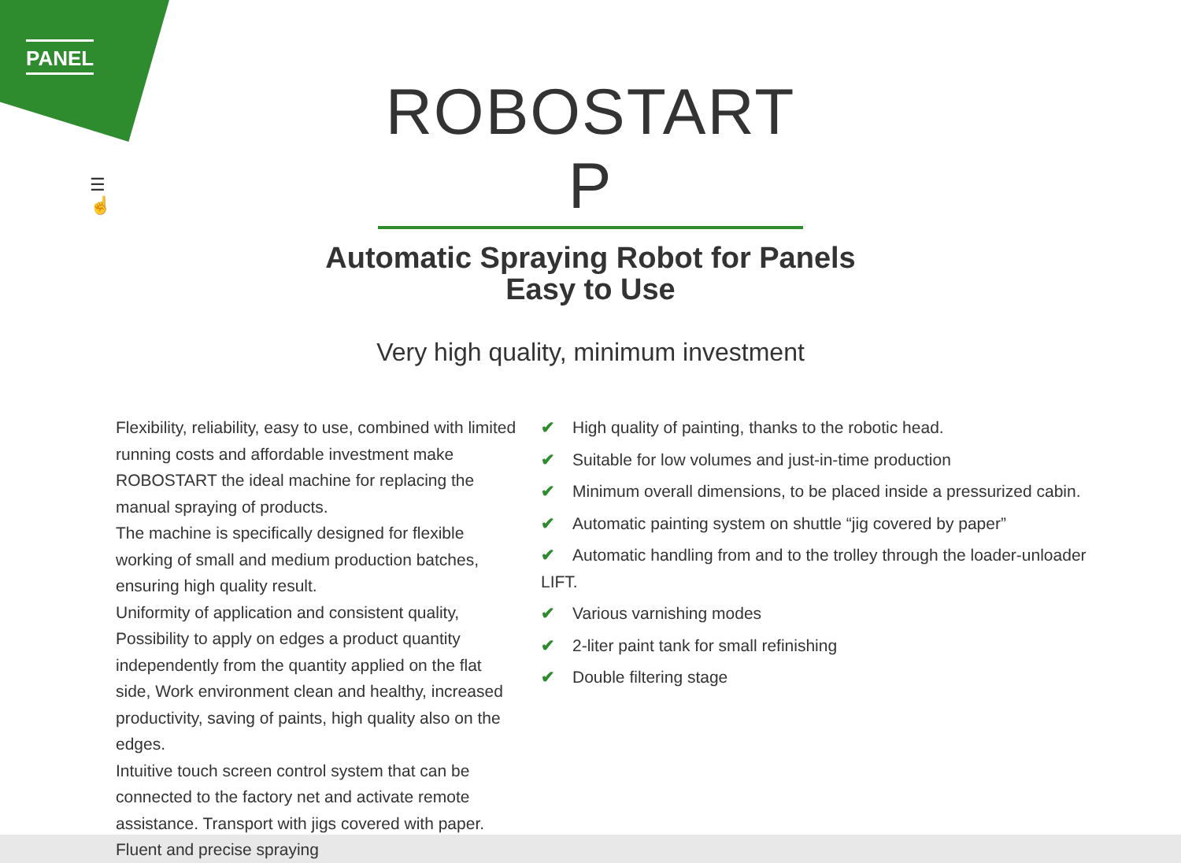PANEL
☰
☝
ROBOSTART P
Automatic Spraying Robot for Panels
Easy to Use
Very high quality, minimum investment
Flexibility, reliability, easy to use, combined with limited running costs and affordable investment make ROBOSTART the ideal machine for replacing the manual spraying of products.
The machine is specifically designed for flexible working of small and medium production batches, ensuring high quality result.
Uniformity of application and consistent quality, Possibility to apply on edges a product quantity independently from the quantity applied on the flat side, Work environment clean and healthy, increased productivity, saving of paints, high quality also on the edges.
Intuitive touch screen control system that can be connected to the factory net and activate remote assistance. Transport with jigs covered with paper. Fluent and precise spraying
✔ High quality of painting, thanks to the robotic head.
✔ Suitable for low volumes and just-in-time production
✔ Minimum overall dimensions, to be placed inside a pressurized cabin.
✔ Automatic painting system on shuttle “jig covered by paper”
✔ Automatic handling from and to the trolley through the loader-unloader LIFT.
✔ Various varnishing modes
✔ 2-liter paint tank for small refinishing
✔ Double filtering stage